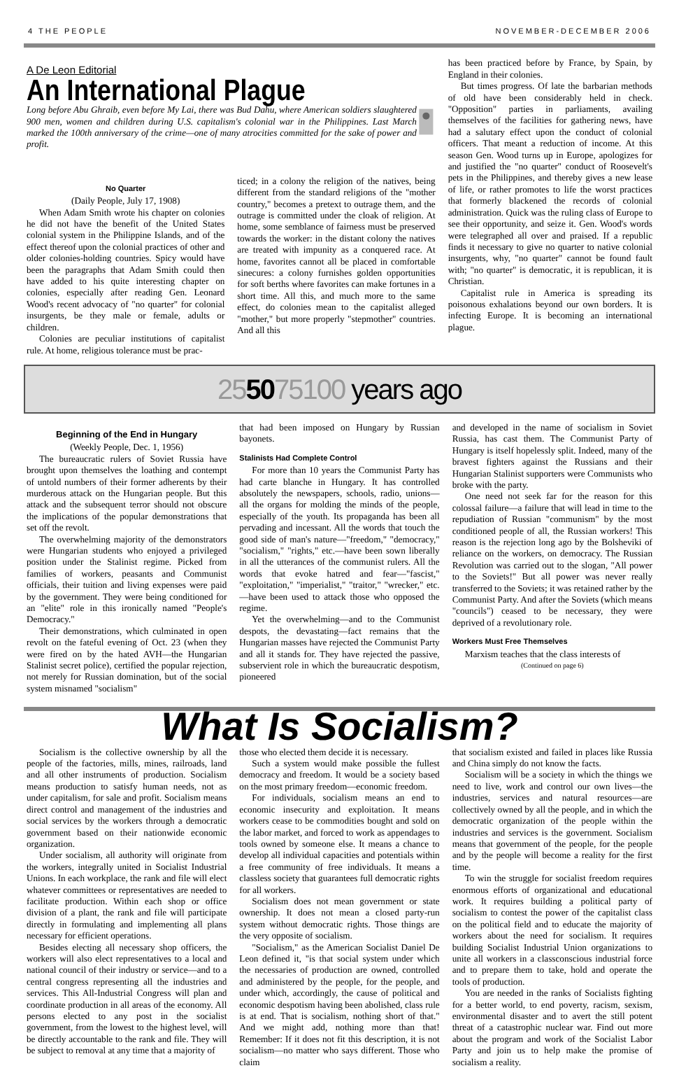4 THE PEOPLE NOVEMBER-DECEMBER 2006
A De Leon Editorial
An International Plague
Long before Abu Ghraib, even before My Lai, there was Bud Dahu, where American soldiers slaughtered 900 men, women and children during U.S. capitalism's colonial war in the Philippines. Last March marked the 100th anniversary of the crime—one of many atrocities committed for the sake of power and profit.
No Quarter
(Daily People, July 17, 1908)
When Adam Smith wrote his chapter on colonies he did not have the benefit of the United States colonial system in the Philippine Islands, and of the effect thereof upon the colonial practices of other and older colonies-holding countries. Spicy would have been the paragraphs that Adam Smith could then have added to his quite interesting chapter on colonies, especially after reading Gen. Leonard Wood's recent advocacy of "no quarter" for colonial insurgents, be they male or female, adults or children.
Colonies are peculiar institutions of capitalist rule. At home, religious tolerance must be prac-
ticed; in a colony the religion of the natives, being different from the standard religions of the "mother country," becomes a pretext to outrage them, and the outrage is committed under the cloak of religion. At home, some semblance of fairness must be preserved towards the worker: in the distant colony the natives are treated with impunity as a conquered race. At home, favorites cannot all be placed in comfortable sinecures: a colony furnishes golden opportunities for soft berths where favorites can make fortunes in a short time. All this, and much more to the same effect, do colonies mean to the capitalist alleged "mother," but more properly "stepmother" countries. And all this
has been practiced before by France, by Spain, by England in their colonies.
But times progress. Of late the barbarian methods of old have been considerably held in check. "Opposition" parties in parliaments, availing themselves of the facilities for gathering news, have had a salutary effect upon the conduct of colonial officers. That meant a reduction of income. At this season Gen. Wood turns up in Europe, apologizes for and justified the "no quarter" conduct of Roosevelt's pets in the Philippines, and thereby gives a new lease of life, or rather promotes to life the worst practices that formerly blackened the records of colonial administration. Quick was the ruling class of Europe to see their opportunity, and seize it. Gen. Wood's words were telegraphed all over and praised. If a republic finds it necessary to give no quarter to native colonial insurgents, why, "no quarter" cannot be found fault with; "no quarter" is democratic, it is republican, it is Christian.
Capitalist rule in America is spreading its poisonous exhalations beyond our own borders. It is infecting Europe. It is becoming an international plague.
25 50 75100 years ago
Beginning of the End in Hungary
(Weekly People, Dec. 1, 1956)
The bureaucratic rulers of Soviet Russia have brought upon themselves the loathing and contempt of untold numbers of their former adherents by their murderous attack on the Hungarian people. But this attack and the subsequent terror should not obscure the implications of the popular demonstrations that set off the revolt.
The overwhelming majority of the demonstrators were Hungarian students who enjoyed a privileged position under the Stalinist regime. Picked from families of workers, peasants and Communist officials, their tuition and living expenses were paid by the government. They were being conditioned for an "elite" role in this ironically named "People's Democracy."
Their demonstrations, which culminated in open revolt on the fateful evening of Oct. 23 (when they were fired on by the hated AVH—the Hungarian Stalinist secret police), certified the popular rejection, not merely for Russian domination, but of the social system misnamed "socialism"
that had been imposed on Hungary by Russian bayonets.
Stalinists Had Complete Control
For more than 10 years the Communist Party has had carte blanche in Hungary. It has controlled absolutely the newspapers, schools, radio, unions—all the organs for molding the minds of the people, especially of the youth. Its propaganda has been all pervading and incessant. All the words that touch the good side of man's nature—"freedom," "democracy," "socialism," "rights," etc.—have been sown liberally in all the utterances of the communist rulers. All the words that evoke hatred and fear—"fascist," "exploitation," "imperialist," "traitor," "wrecker," etc.—have been used to attack those who opposed the regime.
Yet the overwhelming—and to the Communist despots, the devastating—fact remains that the Hungarian masses have rejected the Communist Party and all it stands for. They have rejected the passive, subservient role in which the bureaucratic despotism, pioneered
and developed in the name of socialism in Soviet Russia, has cast them. The Communist Party of Hungary is itself hopelessly split. Indeed, many of the bravest fighters against the Russians and their Hungarian Stalinist supporters were Communists who broke with the party.
One need not seek far for the reason for this colossal failure—a failure that will lead in time to the repudiation of Russian "communism" by the most conditioned people of all, the Russian workers! This reason is the rejection long ago by the Bolsheviki of reliance on the workers, on democracy. The Russian Revolution was carried out to the slogan, "All power to the Soviets!" But all power was never really transferred to the Soviets; it was retained rather by the Communist Party. And after the Soviets (which means "councils") ceased to be necessary, they were deprived of a revolutionary role.
Workers Must Free Themselves
Marxism teaches that the class interests of
(Continued on page 6)
What Is Socialism?
Socialism is the collective ownership by all the people of the factories, mills, mines, railroads, land and all other instruments of production. Socialism means production to satisfy human needs, not as under capitalism, for sale and profit. Socialism means direct control and management of the industries and social services by the workers through a democratic government based on their nationwide economic organization.
Under socialism, all authority will originate from the workers, integrally united in Socialist Industrial Unions. In each workplace, the rank and file will elect whatever committees or representatives are needed to facilitate production. Within each shop or office division of a plant, the rank and file will participate directly in formulating and implementing all plans necessary for efficient operations.
Besides electing all necessary shop officers, the workers will also elect representatives to a local and national council of their industry or service—and to a central congress representing all the industries and services. This All-Industrial Congress will plan and coordinate production in all areas of the economy. All persons elected to any post in the socialist government, from the lowest to the highest level, will be directly accountable to the rank and file. They will be subject to removal at any time that a majority of
those who elected them decide it is necessary.
Such a system would make possible the fullest democracy and freedom. It would be a society based on the most primary freedom—economic freedom.
For individuals, socialism means an end to economic insecurity and exploitation. It means workers cease to be commodities bought and sold on the labor market, and forced to work as appendages to tools owned by someone else. It means a chance to develop all individual capacities and potentials within a free community of free individuals. It means a classless society that guarantees full democratic rights for all workers.
Socialism does not mean government or state ownership. It does not mean a closed party-run system without democratic rights. Those things are the very opposite of socialism.
"Socialism," as the American Socialist Daniel De Leon defined it, "is that social system under which the necessaries of production are owned, controlled and administered by the people, for the people, and under which, accordingly, the cause of political and economic despotism having been abolished, class rule is at end. That is socialism, nothing short of that." And we might add, nothing more than that! Remember: If it does not fit this description, it is not socialism—no matter who says different. Those who claim
that socialism existed and failed in places like Russia and China simply do not know the facts.
Socialism will be a society in which the things we need to live, work and control our own lives—the industries, services and natural resources—are collectively owned by all the people, and in which the democratic organization of the people within the industries and services is the government. Socialism means that government of the people, for the people and by the people will become a reality for the first time.
To win the struggle for socialist freedom requires enormous efforts of organizational and educational work. It requires building a political party of socialism to contest the power of the capitalist class on the political field and to educate the majority of workers about the need for socialism. It requires building Socialist Industrial Union organizations to unite all workers in a classconscious industrial force and to prepare them to take, hold and operate the tools of production.
You are needed in the ranks of Socialists fighting for a better world, to end poverty, racism, sexism, environmental disaster and to avert the still potent threat of a catastrophic nuclear war. Find out more about the program and work of the Socialist Labor Party and join us to help make the promise of socialism a reality.